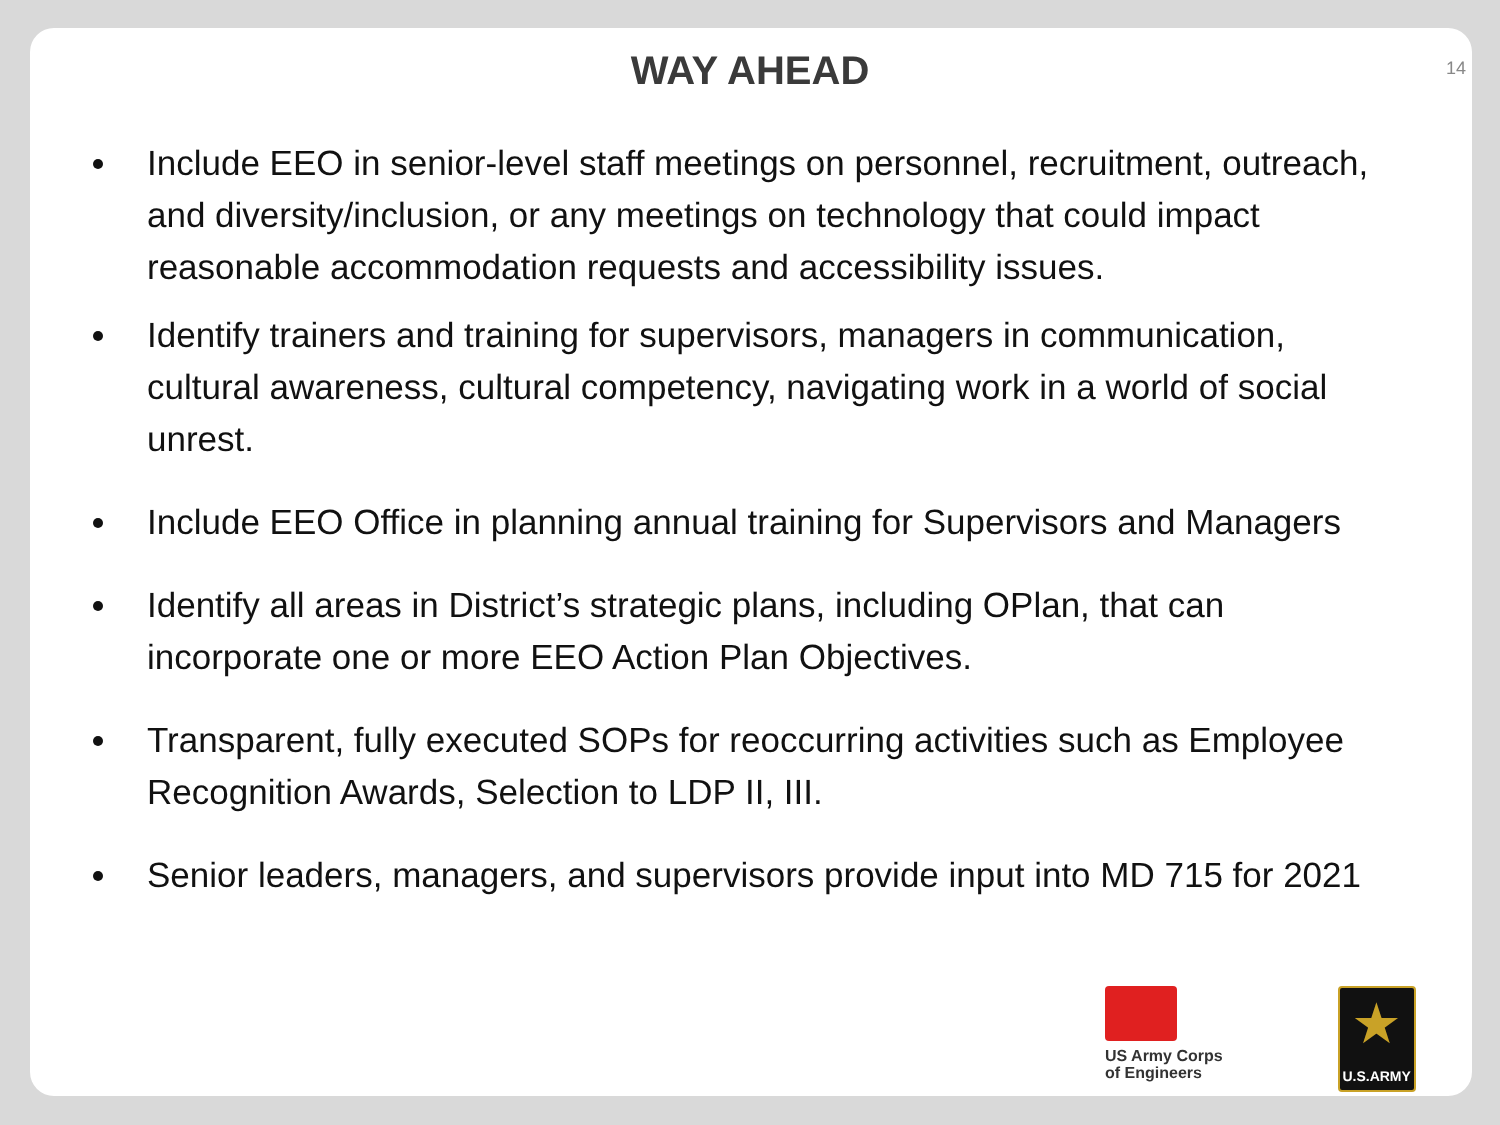WAY AHEAD
14
Include EEO in senior-level staff meetings on personnel, recruitment, outreach, and diversity/inclusion, or any meetings on technology that could impact reasonable accommodation requests and accessibility issues.
Identify trainers and training for supervisors, managers in communication, cultural awareness, cultural competency, navigating work in a world of social unrest.
Include EEO Office in planning annual training for Supervisors and Managers
Identify all areas in District’s strategic plans, including OPlan, that can incorporate one or more EEO Action Plan Objectives.
Transparent, fully executed SOPs for reoccurring activities such as Employee Recognition Awards, Selection to LDP II, III.
Senior leaders, managers, and supervisors provide input into MD 715 for 2021
US Army Corps
of Engineers
★
U.S.ARMY